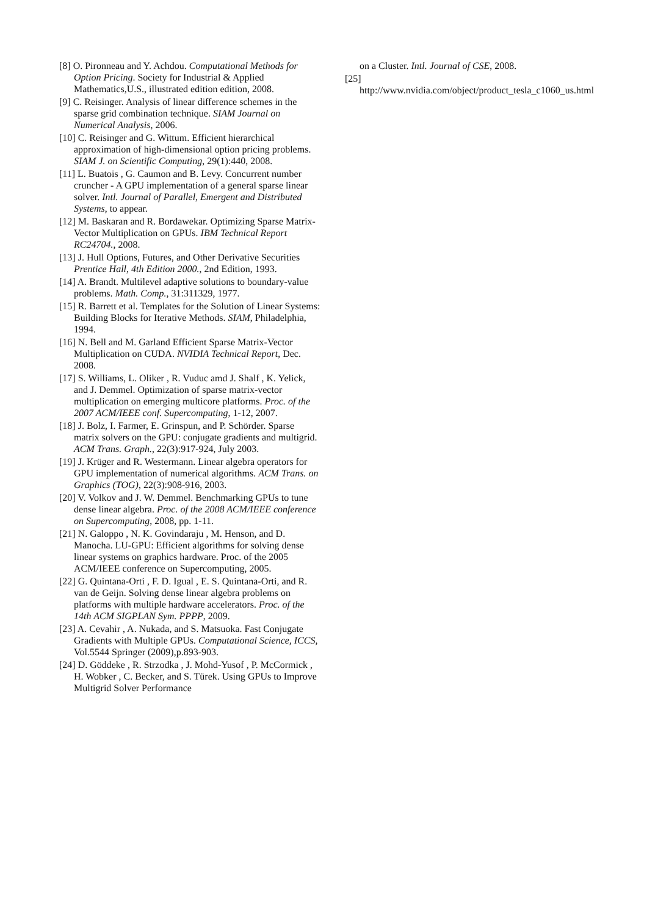[8] O. Pironneau and Y. Achdou. Computational Methods for Option Pricing. Society for Industrial & Applied Mathematics,U.S., illustrated edition edition, 2008.
[9] C. Reisinger. Analysis of linear difference schemes in the sparse grid combination technique. SIAM Journal on Numerical Analysis, 2006.
[10] C. Reisinger and G. Wittum. Efficient hierarchical approximation of high-dimensional option pricing problems. SIAM J. on Scientific Computing, 29(1):440, 2008.
[11] L. Buatois , G. Caumon and B. Levy. Concurrent number cruncher - A GPU implementation of a general sparse linear solver. Intl. Journal of Parallel, Emergent and Distributed Systems, to appear.
[12] M. Baskaran and R. Bordawekar. Optimizing Sparse Matrix-Vector Multiplication on GPUs. IBM Technical Report RC24704., 2008.
[13] J. Hull Options, Futures, and Other Derivative Securities Prentice Hall, 4th Edition 2000., 2nd Edition, 1993.
[14] A. Brandt. Multilevel adaptive solutions to boundary-value problems. Math. Comp., 31:311329, 1977.
[15] R. Barrett et al. Templates for the Solution of Linear Systems: Building Blocks for Iterative Methods. SIAM, Philadelphia, 1994.
[16] N. Bell and M. Garland Efficient Sparse Matrix-Vector Multiplication on CUDA. NVIDIA Technical Report, Dec. 2008.
[17] S. Williams, L. Oliker , R. Vuduc amd J. Shalf , K. Yelick, and J. Demmel. Optimization of sparse matrix-vector multiplication on emerging multicore platforms. Proc. of the 2007 ACM/IEEE conf. Supercomputing, 1-12, 2007.
[18] J. Bolz, I. Farmer, E. Grinspun, and P. Schörder. Sparse matrix solvers on the GPU: conjugate gradients and multigrid. ACM Trans. Graph., 22(3):917-924, July 2003.
[19] J. Krüger and R. Westermann. Linear algebra operators for GPU implementation of numerical algorithms. ACM Trans. on Graphics (TOG), 22(3):908-916, 2003.
[20] V. Volkov and J. W. Demmel. Benchmarking GPUs to tune dense linear algebra. Proc. of the 2008 ACM/IEEE conference on Supercomputing, 2008, pp. 1-11.
[21] N. Galoppo , N. K. Govindaraju , M. Henson, and D. Manocha. LU-GPU: Efficient algorithms for solving dense linear systems on graphics hardware. Proc. of the 2005 ACM/IEEE conference on Supercomputing, 2005.
[22] G. Quintana-Orti , F. D. Igual , E. S. Quintana-Orti, and R. van de Geijn. Solving dense linear algebra problems on platforms with multiple hardware accelerators. Proc. of the 14th ACM SIGPLAN Sym. PPPP, 2009.
[23] A. Cevahir , A. Nukada, and S. Matsuoka. Fast Conjugate Gradients with Multiple GPUs. Computational Science, ICCS, Vol.5544 Springer (2009),p.893-903.
[24] D. Göddeke , R. Strzodka , J. Mohd-Yusof , P. McCormick , H. Wobker , C. Becker, and S. Türek. Using GPUs to Improve Multigrid Solver Performance
on a Cluster. Intl. Journal of CSE, 2008.
[25]
http://www.nvidia.com/object/product_tesla_c1060_us.html